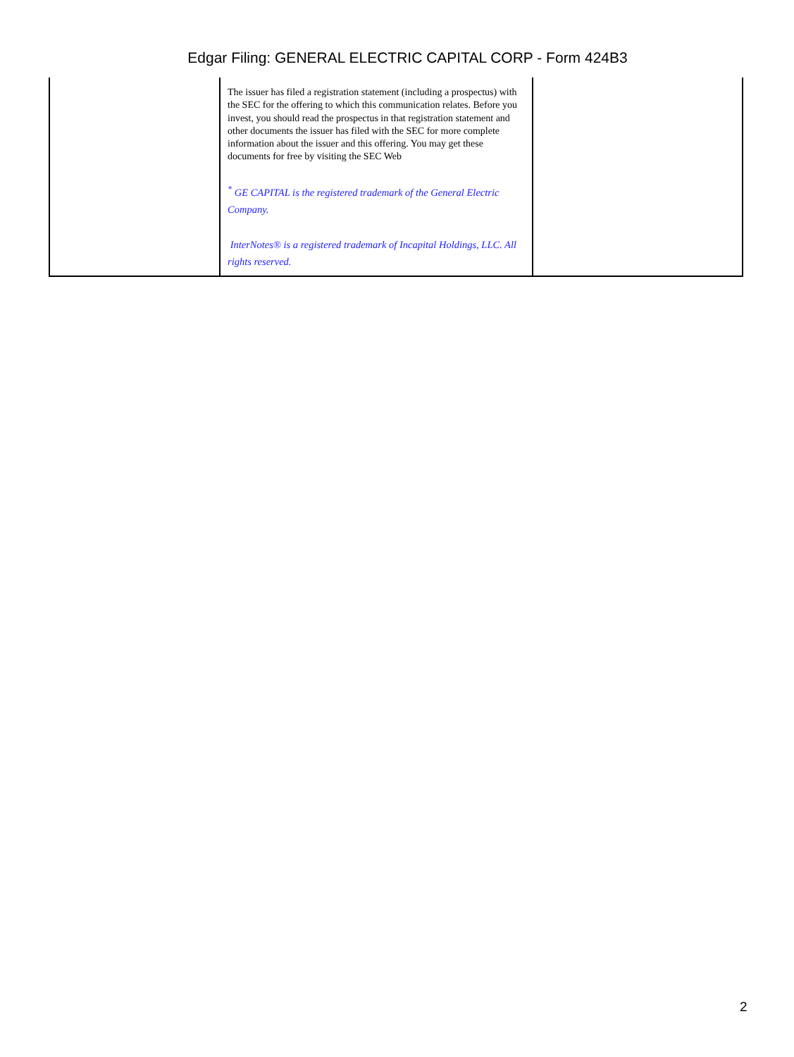Edgar Filing: GENERAL ELECTRIC CAPITAL CORP - Form 424B3
| | The issuer has filed a registration statement (including a prospectus) with the SEC for the offering to which this communication relates. Before you invest, you should read the prospectus in that registration statement and other documents the issuer has filed with the SEC for more complete information about the issuer and this offering. You may get these documents for free by visiting the SEC Web <sup>*</sup> GE CAPITAL is the registered trademark of the General Electric Company. InterNotes® is a registered trademark of Incapital Holdings, LLC. All rights reserved. | |
2